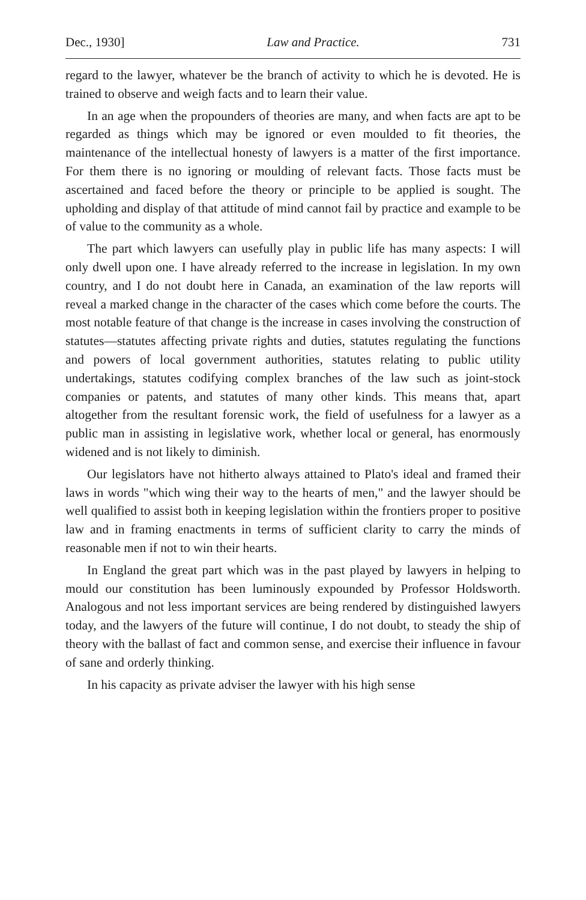Dec., 1930] Law and Practice. 731
regard to the lawyer, whatever be the branch of activity to which he is devoted. He is trained to observe and weigh facts and to learn their value.
In an age when the propounders of theories are many, and when facts are apt to be regarded as things which may be ignored or even moulded to fit theories, the maintenance of the intellectual honesty of lawyers is a matter of the first importance. For them there is no ignoring or moulding of relevant facts. Those facts must be ascertained and faced before the theory or principle to be applied is sought. The upholding and display of that attitude of mind cannot fail by practice and example to be of value to the community as a whole.
The part which lawyers can usefully play in public life has many aspects: I will only dwell upon one. I have already referred to the increase in legislation. In my own country, and I do not doubt here in Canada, an examination of the law reports will reveal a marked change in the character of the cases which come before the courts. The most notable feature of that change is the increase in cases involving the construction of statutes—statutes affecting private rights and duties, statutes regulating the functions and powers of local government authorities, statutes relating to public utility undertakings, statutes codifying complex branches of the law such as joint-stock companies or patents, and statutes of many other kinds. This means that, apart altogether from the resultant forensic work, the field of usefulness for a lawyer as a public man in assisting in legislative work, whether local or general, has enormously widened and is not likely to diminish.
Our legislators have not hitherto always attained to Plato's ideal and framed their laws in words "which wing their way to the hearts of men," and the lawyer should be well qualified to assist both in keeping legislation within the frontiers proper to positive law and in framing enactments in terms of sufficient clarity to carry the minds of reasonable men if not to win their hearts.
In England the great part which was in the past played by lawyers in helping to mould our constitution has been luminously expounded by Professor Holdsworth. Analogous and not less important services are being rendered by distinguished lawyers today, and the lawyers of the future will continue, I do not doubt, to steady the ship of theory with the ballast of fact and common sense, and exercise their influence in favour of sane and orderly thinking.
In his capacity as private adviser the lawyer with his high sense